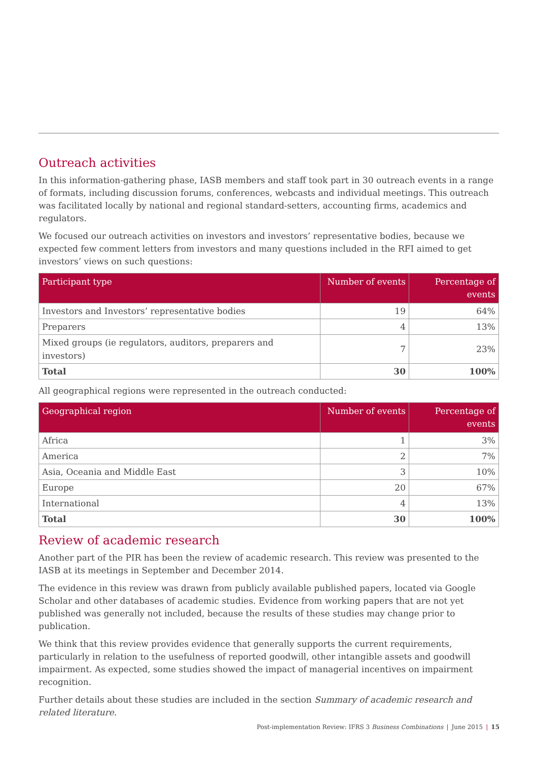Outreach activities
In this information-gathering phase, IASB members and staff took part in 30 outreach events in a range of formats, including discussion forums, conferences, webcasts and individual meetings. This outreach was facilitated locally by national and regional standard-setters, accounting firms, academics and regulators.
We focused our outreach activities on investors and investors’ representative bodies, because we expected few comment letters from investors and many questions included in the RFI aimed to get investors’ views on such questions:
| Participant type | Number of events | Percentage of events |
| --- | --- | --- |
| Investors and Investors’ representative bodies | 19 | 64% |
| Preparers | 4 | 13% |
| Mixed groups (ie regulators, auditors, preparers and investors) | 7 | 23% |
| Total | 30 | 100% |
All geographical regions were represented in the outreach conducted:
| Geographical region | Number of events | Percentage of events |
| --- | --- | --- |
| Africa | 1 | 3% |
| America | 2 | 7% |
| Asia, Oceania and Middle East | 3 | 10% |
| Europe | 20 | 67% |
| International | 4 | 13% |
| Total | 30 | 100% |
Review of academic research
Another part of the PIR has been the review of academic research. This review was presented to the IASB at its meetings in September and December 2014.
The evidence in this review was drawn from publicly available published papers, located via Google Scholar and other databases of academic studies. Evidence from working papers that are not yet published was generally not included, because the results of these studies may change prior to publication.
We think that this review provides evidence that generally supports the current requirements, particularly in relation to the usefulness of reported goodwill, other intangible assets and goodwill impairment. As expected, some studies showed the impact of managerial incentives on impairment recognition.
Further details about these studies are included in the section Summary of academic research and related literature.
Post-implementation Review: IFRS 3 Business Combinations | June 2015 | 15